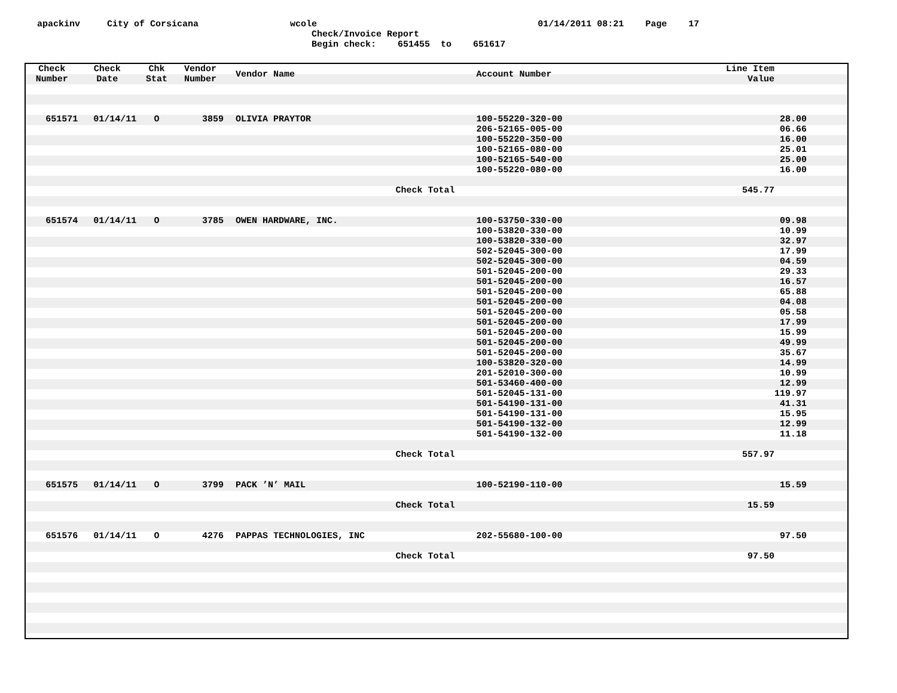apackinv City of Corsicana wcole 01/14/2011 08:21 Page 17
Check/Invoice Report
Begin check: 651455 to 651617
| Check Number | Check Date | Chk Stat | Vendor Number | Vendor Name | Account Number | Line Item Value | |
| --- | --- | --- | --- | --- | --- | --- | --- |
| 651571 | 01/14/11 | O | 3859 | OLIVIA PRAYTOR | 100-55220-320-00 | | 28.00 |
| | | | | | 206-52165-005-00 | | 06.66 |
| | | | | | 100-55220-350-00 | | 16.00 |
| | | | | | 100-52165-080-00 | | 25.01 |
| | | | | | 100-52165-540-00 | | 25.00 |
| | | | | | 100-55220-080-00 | | 16.00 |
| | | | | Check | Total | 545.77 | |
| 651574 | 01/14/11 | O | 3785 | OWEN HARDWARE, INC. | 100-53750-330-00 | | 09.98 |
| | | | | | 100-53820-330-00 | | 10.99 |
| | | | | | 100-53820-330-00 | | 32.97 |
| | | | | | 502-52045-300-00 | | 17.99 |
| | | | | | 502-52045-300-00 | | 04.59 |
| | | | | | 501-52045-200-00 | | 29.33 |
| | | | | | 501-52045-200-00 | | 16.57 |
| | | | | | 501-52045-200-00 | | 65.88 |
| | | | | | 501-52045-200-00 | | 04.08 |
| | | | | | 501-52045-200-00 | | 05.58 |
| | | | | | 501-52045-200-00 | | 17.99 |
| | | | | | 501-52045-200-00 | | 15.99 |
| | | | | | 501-52045-200-00 | | 49.99 |
| | | | | | 501-52045-200-00 | | 35.67 |
| | | | | | 100-53820-320-00 | | 14.99 |
| | | | | | 201-52010-300-00 | | 10.99 |
| | | | | | 501-53460-400-00 | | 12.99 |
| | | | | | 501-52045-131-00 | | 119.97 |
| | | | | | 501-54190-131-00 | | 41.31 |
| | | | | | 501-54190-131-00 | | 15.95 |
| | | | | | 501-54190-132-00 | | 12.99 |
| | | | | | 501-54190-132-00 | | 11.18 |
| | | | | Check | Total | 557.97 | |
| 651575 | 01/14/11 | O | 3799 | PACK ’N’ MAIL | 100-52190-110-00 | | 15.59 |
| | | | | Check | Total | 15.59 | |
| 651576 | 01/14/11 | O | 4276 | PAPPAS TECHNOLOGIES, INC | 202-55680-100-00 | | 97.50 |
| | | | | Check | Total | 97.50 | |